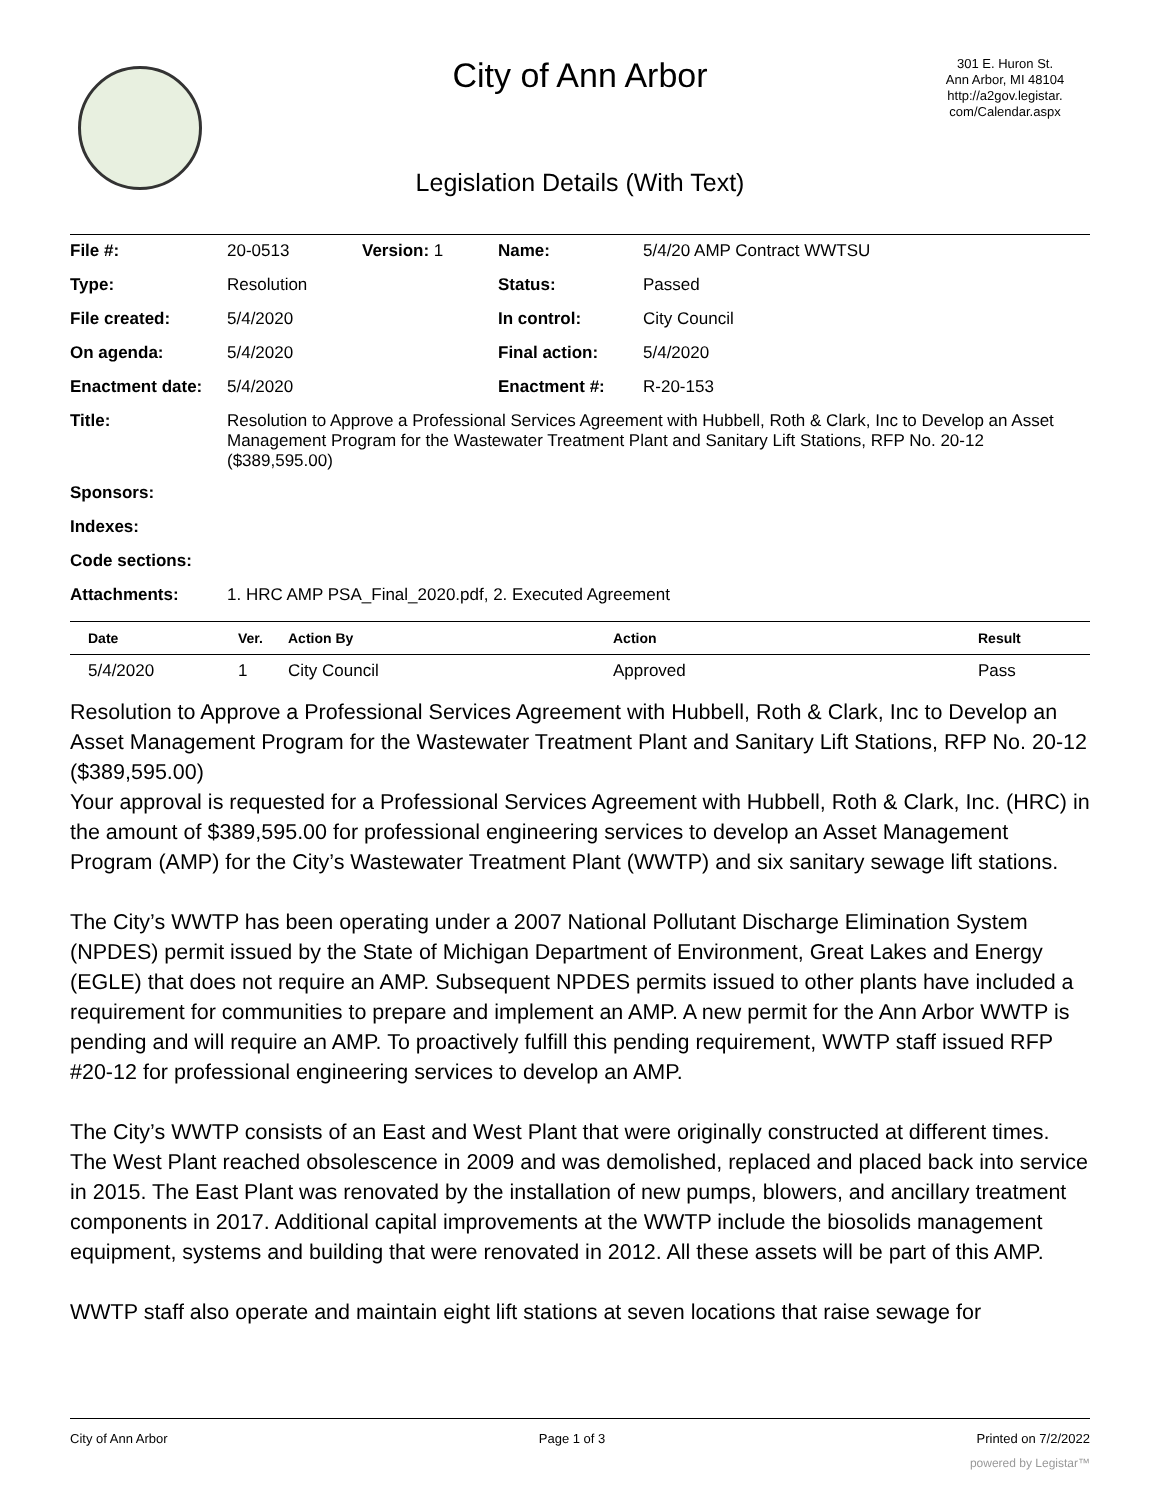City of Ann Arbor
301 E. Huron St.
Ann Arbor, MI 48104
http://a2gov.legistar.
com/Calendar.aspx
Legislation Details (With Text)
| File #: | 20-0513 | Version: 1 | Name: | 5/4/20 AMP Contract WWTSU |
| Type: | Resolution | | Status: | Passed |
| File created: | 5/4/2020 | | In control: | City Council |
| On agenda: | 5/4/2020 | | Final action: | 5/4/2020 |
| Enactment date: | 5/4/2020 | | Enactment #: | R-20-153 |
| Title: | Resolution to Approve a Professional Services Agreement with Hubbell, Roth & Clark, Inc to Develop an Asset Management Program for the Wastewater Treatment Plant and Sanitary Lift Stations, RFP No. 20-12 ($389,595.00) | | | |
| Sponsors: | | | | |
| Indexes: | | | | |
| Code sections: | | | | |
| Attachments: | 1. HRC AMP PSA_Final_2020.pdf, 2. Executed Agreement | | | |
| Date | Ver. | Action By | Action | Result |
| --- | --- | --- | --- | --- |
| 5/4/2020 | 1 | City Council | Approved | Pass |
Resolution to Approve a Professional Services Agreement with Hubbell, Roth & Clark, Inc to Develop an Asset Management Program for the Wastewater Treatment Plant and Sanitary Lift Stations, RFP No. 20-12 ($389,595.00)
Your approval is requested for a Professional Services Agreement with Hubbell, Roth & Clark, Inc. (HRC) in the amount of $389,595.00 for professional engineering services to develop an Asset Management Program (AMP) for the City’s Wastewater Treatment Plant (WWTP) and six sanitary sewage lift stations.
The City’s WWTP has been operating under a 2007 National Pollutant Discharge Elimination System (NPDES) permit issued by the State of Michigan Department of Environment, Great Lakes and Energy (EGLE) that does not require an AMP. Subsequent NPDES permits issued to other plants have included a requirement for communities to prepare and implement an AMP. A new permit for the Ann Arbor WWTP is pending and will require an AMP. To proactively fulfill this pending requirement, WWTP staff issued RFP #20-12 for professional engineering services to develop an AMP.
The City’s WWTP consists of an East and West Plant that were originally constructed at different times. The West Plant reached obsolescence in 2009 and was demolished, replaced and placed back into service in 2015. The East Plant was renovated by the installation of new pumps, blowers, and ancillary treatment components in 2017. Additional capital improvements at the WWTP include the biosolids management equipment, systems and building that were renovated in 2012. All these assets will be part of this AMP.
WWTP staff also operate and maintain eight lift stations at seven locations that raise sewage for
City of Ann Arbor Page 1 of 3 Printed on 7/2/2022
powered by Legistar™